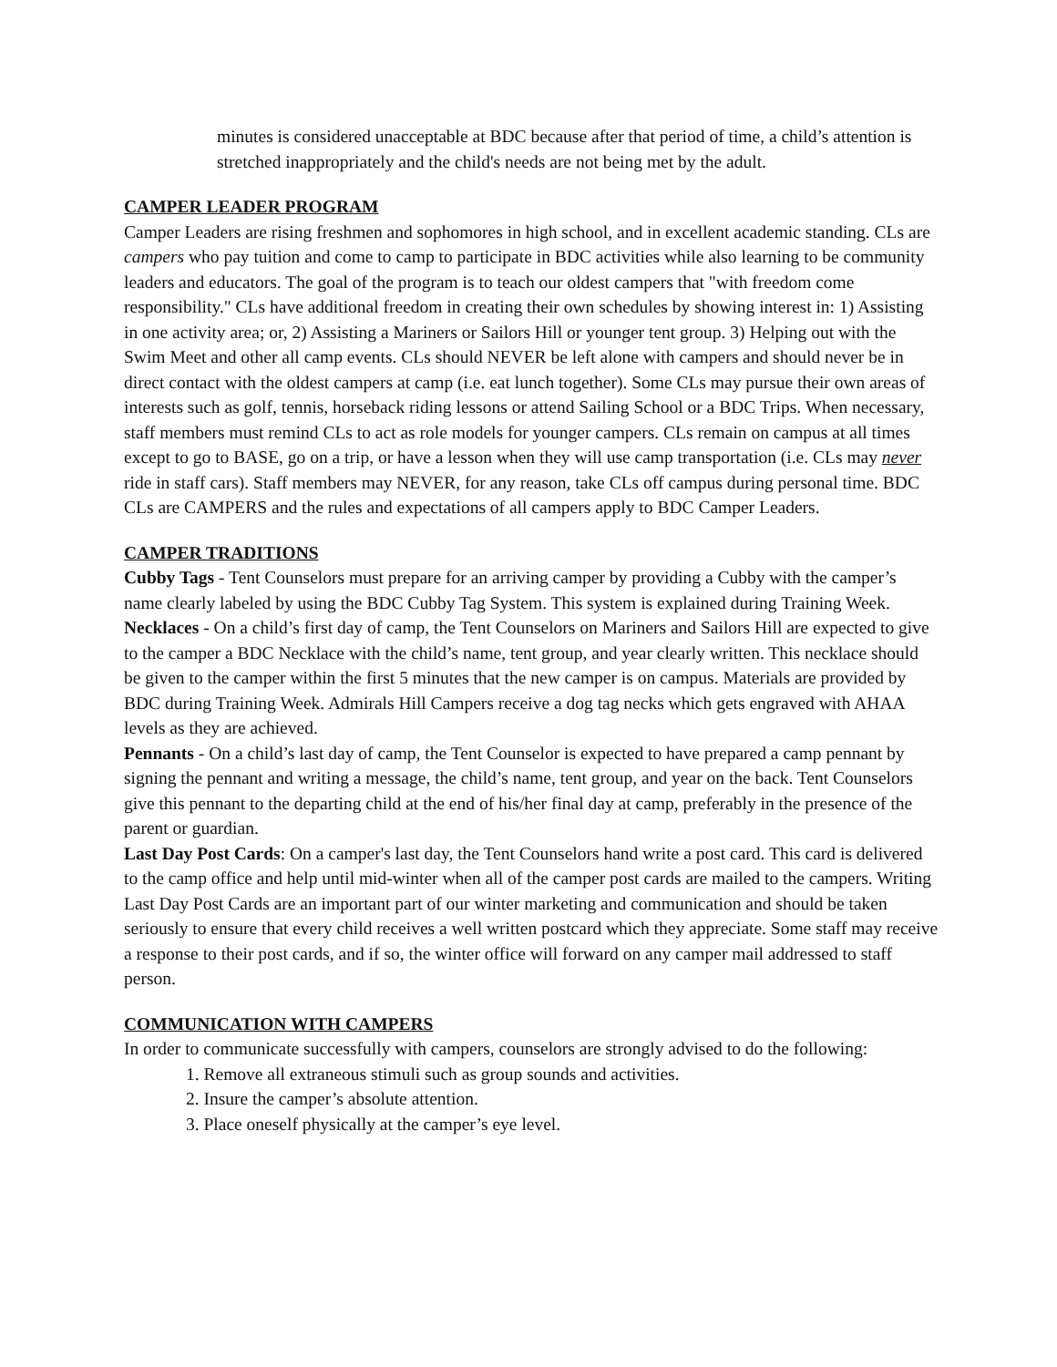minutes is considered unacceptable at BDC because after that period of time, a child’s attention is stretched inappropriately and the child's needs are not being met by the adult.
CAMPER LEADER PROGRAM
Camper Leaders are rising freshmen and sophomores in high school, and in excellent academic standing. CLs are campers who pay tuition and come to camp to participate in BDC activities while also learning to be community leaders and educators. The goal of the program is to teach our oldest campers that "with freedom come responsibility." CLs have additional freedom in creating their own schedules by showing interest in: 1) Assisting in one activity area; or, 2) Assisting a Mariners or Sailors Hill or younger tent group. 3) Helping out with the Swim Meet and other all camp events. CLs should NEVER be left alone with campers and should never be in direct contact with the oldest campers at camp (i.e. eat lunch together). Some CLs may pursue their own areas of interests such as golf, tennis, horseback riding lessons or attend Sailing School or a BDC Trips. When necessary, staff members must remind CLs to act as role models for younger campers. CLs remain on campus at all times except to go to BASE, go on a trip, or have a lesson when they will use camp transportation (i.e. CLs may never ride in staff cars). Staff members may NEVER, for any reason, take CLs off campus during personal time. BDC CLs are CAMPERS and the rules and expectations of all campers apply to BDC Camper Leaders.
CAMPER TRADITIONS
Cubby Tags - Tent Counselors must prepare for an arriving camper by providing a Cubby with the camper’s name clearly labeled by using the BDC Cubby Tag System. This system is explained during Training Week.
Necklaces - On a child’s first day of camp, the Tent Counselors on Mariners and Sailors Hill are expected to give to the camper a BDC Necklace with the child’s name, tent group, and year clearly written. This necklace should be given to the camper within the first 5 minutes that the new camper is on campus. Materials are provided by BDC during Training Week. Admirals Hill Campers receive a dog tag necks which gets engraved with AHAA levels as they are achieved.
Pennants - On a child’s last day of camp, the Tent Counselor is expected to have prepared a camp pennant by signing the pennant and writing a message, the child’s name, tent group, and year on the back. Tent Counselors give this pennant to the departing child at the end of his/her final day at camp, preferably in the presence of the parent or guardian.
Last Day Post Cards: On a camper's last day, the Tent Counselors hand write a post card. This card is delivered to the camp office and help until mid-winter when all of the camper post cards are mailed to the campers. Writing Last Day Post Cards are an important part of our winter marketing and communication and should be taken seriously to ensure that every child receives a well written postcard which they appreciate. Some staff may receive a response to their post cards, and if so, the winter office will forward on any camper mail addressed to staff person.
COMMUNICATION WITH CAMPERS
In order to communicate successfully with campers, counselors are strongly advised to do the following:
1. Remove all extraneous stimuli such as group sounds and activities.
2. Insure the camper’s absolute attention.
3. Place oneself physically at the camper’s eye level.